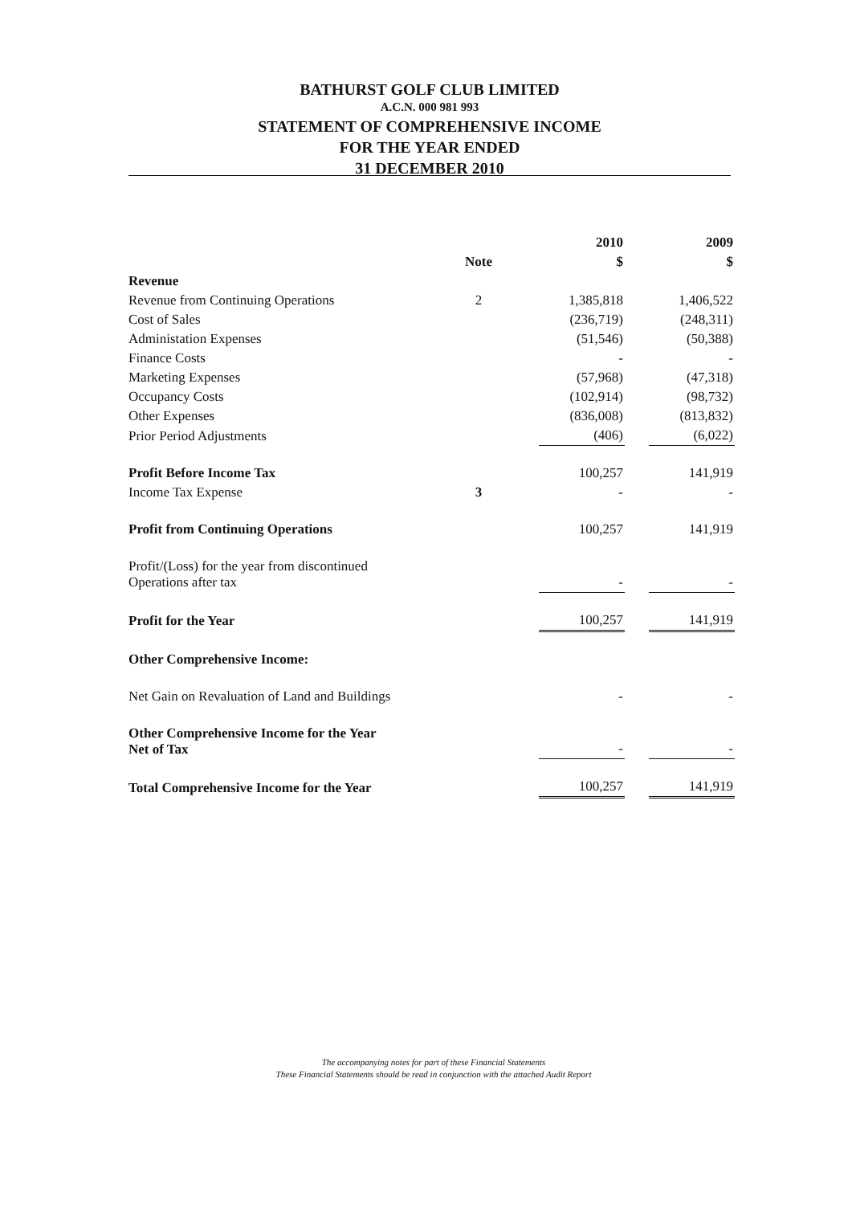BATHURST GOLF CLUB LIMITED
A.C.N. 000 981 993
STATEMENT OF COMPREHENSIVE INCOME
FOR THE YEAR ENDED
31 DECEMBER 2010
| | | | 2010 | | 2009 |
| --- | --- | --- | --- | --- | --- |
| | Note | | $ | | $ |
| Revenue | | | | | |
| Revenue from Continuing Operations | 2 | | 1,385,818 | | 1,406,522 |
| Cost of Sales | | | (236,719) | | (248,311) |
| Administation Expenses | | | (51,546) | | (50,388) |
| Finance Costs | | | - | | - |
| Marketing Expenses | | | (57,968) | | (47,318) |
| Occupancy Costs | | | (102,914) | | (98,732) |
| Other Expenses | | | (836,008) | | (813,832) |
| Prior Period Adjustments | | | (406) | | (6,022) |
| Profit Before Income Tax | | | 100,257 | | 141,919 |
| Income Tax Expense | 3 | | - | | - |
| Profit from Continuing Operations | | | 100,257 | | 141,919 |
| Profit/(Loss) for the year from discontinued Operations after tax | | | - | | - |
| Profit for the Year | | | 100,257 | | 141,919 |
| Other Comprehensive Income: | | | | | |
| Net Gain on Revaluation of Land and Buildings | | | - | | - |
| Other Comprehensive Income for the Year Net of Tax | | | - | | - |
| Total Comprehensive Income for the Year | | | 100,257 | | 141,919 |
The accompanying notes for part of these Financial Statements
These Financial Statements should be read in conjunction with the attached Audit Report